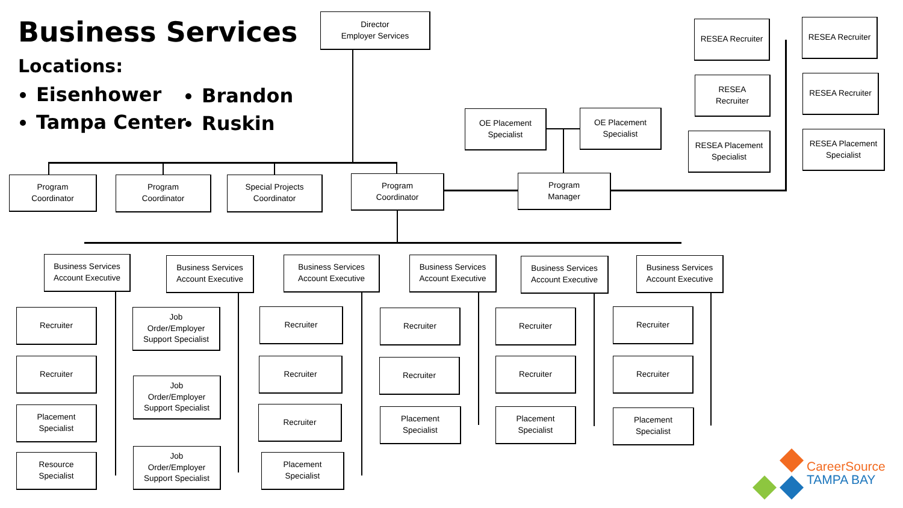Business Services
Locations:
Eisenhower
Tampa Center
Brandon
Ruskin
Director
Employer Services
Program
Coordinator
Program
Coordinator
Special Projects
Coordinator
Program
Coordinator
Program
Manager
OE Placement
Specialist
OE Placement
Specialist
RESEA Recruiter RESEA Recruiter
RESEA
Recruiter
RESEA Recruiter
RESEA Placement
Specialist
RESEA Placement
Specialist
Business Services
Account Executive
Business Services
Account Executive
Business Services
Account Executive
Business Services
Account Executive
Business Services
Account Executive
Business Services
Account Executive
Recruiter
Recruiter
Placement
Specialist
Resource
Specialist
Job
Order/Employer
Support Specialist
Job
Order/Employer
Support Specialist
Job
Order/Employer
Support Specialist
Recruiter
Recruiter
Recruiter
Placement
Specialist
Recruiter
Recruiter
Placement
Specialist
Recruiter
Recruiter
Placement
Specialist
Recruiter
Recruiter
Placement
Specialist
CareerSource
TAMPA BAY